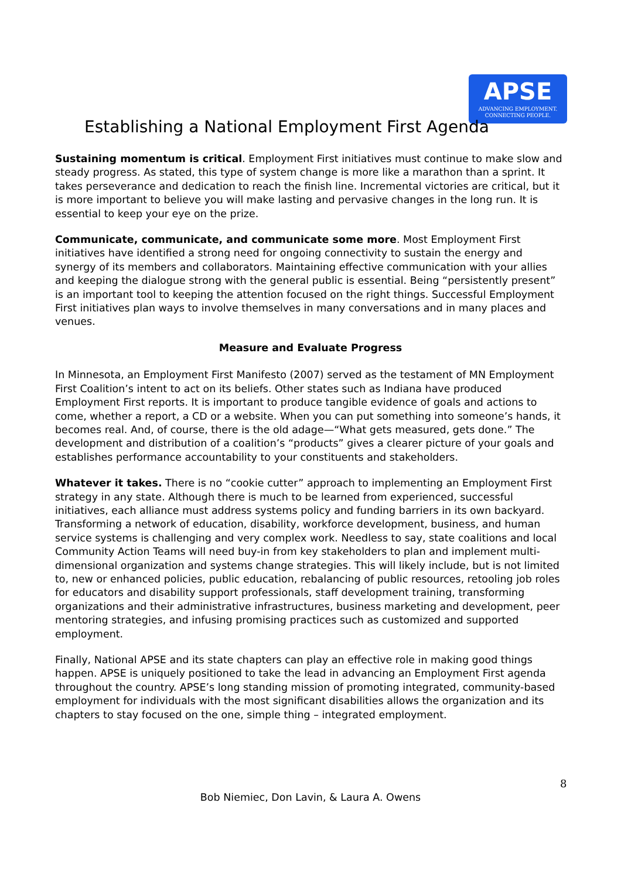APSE
ADVANCING EMPLOYMENT.
CONNECTING PEOPLE.
Establishing a National Employment First Agenda
Sustaining momentum is critical. Employment First initiatives must continue to make slow and steady progress. As stated, this type of system change is more like a marathon than a sprint. It takes perseverance and dedication to reach the finish line. Incremental victories are critical, but it is more important to believe you will make lasting and pervasive changes in the long run. It is essential to keep your eye on the prize.
Communicate, communicate, and communicate some more. Most Employment First initiatives have identified a strong need for ongoing connectivity to sustain the energy and synergy of its members and collaborators. Maintaining effective communication with your allies and keeping the dialogue strong with the general public is essential. Being “persistently present” is an important tool to keeping the attention focused on the right things. Successful Employment First initiatives plan ways to involve themselves in many conversations and in many places and venues.
Measure and Evaluate Progress
In Minnesota, an Employment First Manifesto (2007) served as the testament of MN Employment First Coalition’s intent to act on its beliefs. Other states such as Indiana have produced Employment First reports. It is important to produce tangible evidence of goals and actions to come, whether a report, a CD or a website. When you can put something into someone’s hands, it becomes real. And, of course, there is the old adage—“What gets measured, gets done.” The development and distribution of a coalition’s “products” gives a clearer picture of your goals and establishes performance accountability to your constituents and stakeholders.
Whatever it takes. There is no “cookie cutter” approach to implementing an Employment First strategy in any state. Although there is much to be learned from experienced, successful initiatives, each alliance must address systems policy and funding barriers in its own backyard. Transforming a network of education, disability, workforce development, business, and human service systems is challenging and very complex work. Needless to say, state coalitions and local Community Action Teams will need buy-in from key stakeholders to plan and implement multi-dimensional organization and systems change strategies. This will likely include, but is not limited to, new or enhanced policies, public education, rebalancing of public resources, retooling job roles for educators and disability support professionals, staff development training, transforming organizations and their administrative infrastructures, business marketing and development, peer mentoring strategies, and infusing promising practices such as customized and supported employment.
Finally, National APSE and its state chapters can play an effective role in making good things happen. APSE is uniquely positioned to take the lead in advancing an Employment First agenda throughout the country. APSE’s long standing mission of promoting integrated, community-based employment for individuals with the most significant disabilities allows the organization and its chapters to stay focused on the one, simple thing – integrated employment.
8
Bob Niemiec, Don Lavin, & Laura A. Owens